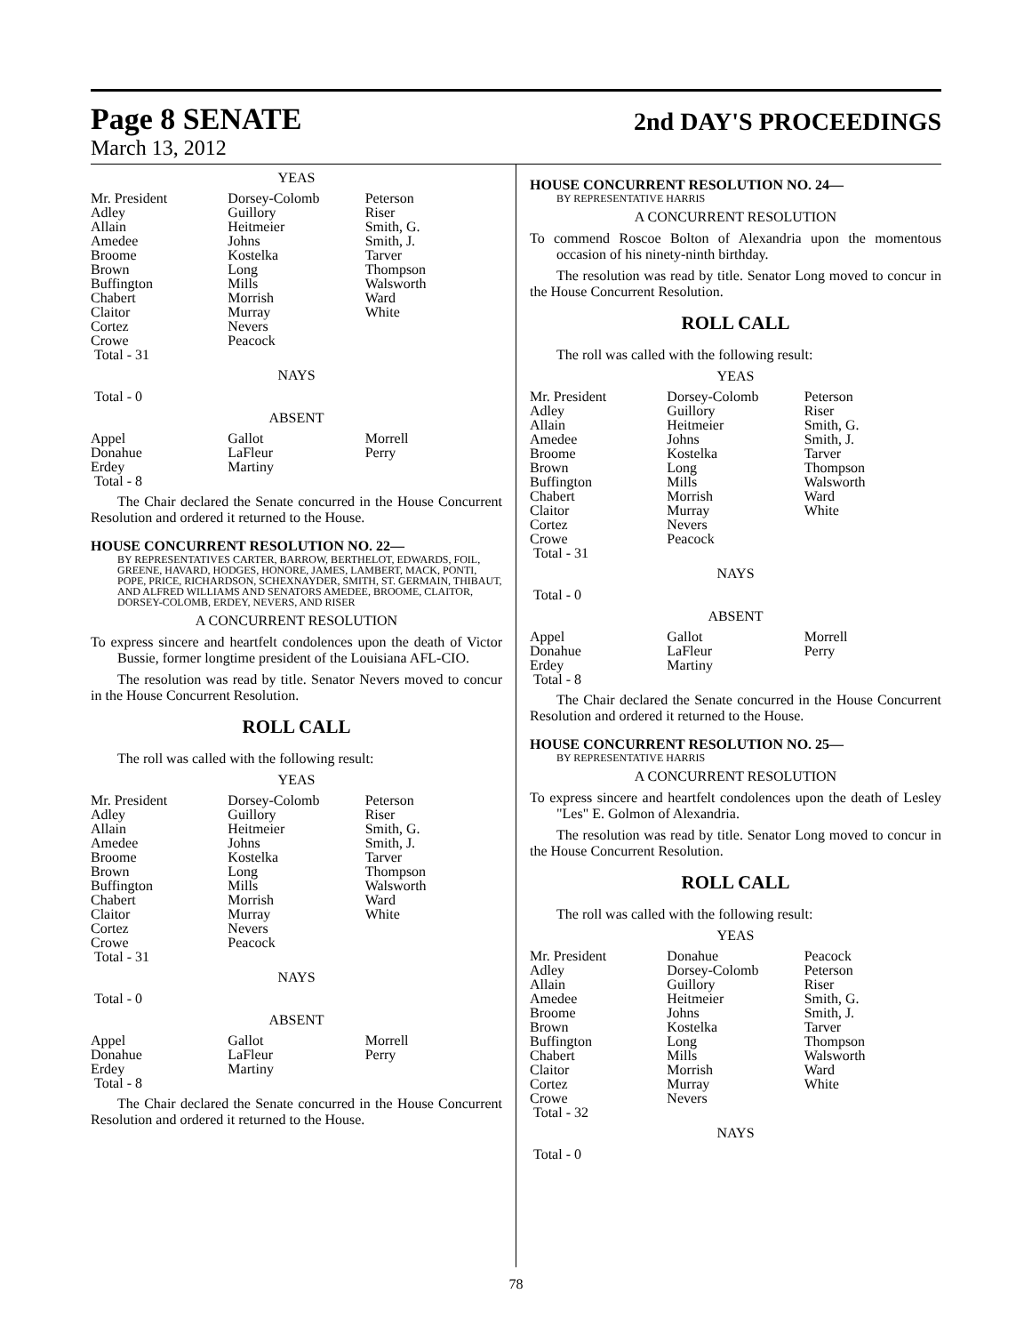Page 8 SENATE
2nd DAY'S PROCEEDINGS
March 13, 2012
YEAS
| Mr. President | Dorsey-Colomb | Peterson |
| Adley | Guillory | Riser |
| Allain | Heitmeier | Smith, G. |
| Amedee | Johns | Smith, J. |
| Broome | Kostelka | Tarver |
| Brown | Long | Thompson |
| Buffington | Mills | Walsworth |
| Chabert | Morrish | Ward |
| Claitor | Murray | White |
| Cortez | Nevers | |
| Crowe | Peacock | |
| Total - 31 | | |
NAYS
Total - 0
ABSENT
| Appel | Gallot | Morrell |
| Donahue | LaFleur | Perry |
| Erdey | Martiny | |
| Total - 8 | | |
The Chair declared the Senate concurred in the House Concurrent Resolution and ordered it returned to the House.
HOUSE CONCURRENT RESOLUTION NO. 22—
BY REPRESENTATIVES CARTER, BARROW, BERTHELOT, EDWARDS, FOIL, GREENE, HAVARD, HODGES, HONORE, JAMES, LAMBERT, MACK, PONTI, POPE, PRICE, RICHARDSON, SCHEXNAYDER, SMITH, ST. GERMAIN, THIBAUT, AND ALFRED WILLIAMS AND SENATORS AMEDEE, BROOME, CLAITOR, DORSEY-COLOMB, ERDEY, NEVERS, AND RISER
A CONCURRENT RESOLUTION
To express sincere and heartfelt condolences upon the death of Victor Bussie, former longtime president of the Louisiana AFL-CIO.
The resolution was read by title. Senator Nevers moved to concur in the House Concurrent Resolution.
ROLL CALL
The roll was called with the following result:
YEAS
| Mr. President | Dorsey-Colomb | Peterson |
| Adley | Guillory | Riser |
| Allain | Heitmeier | Smith, G. |
| Amedee | Johns | Smith, J. |
| Broome | Kostelka | Tarver |
| Brown | Long | Thompson |
| Buffington | Mills | Walsworth |
| Chabert | Morrish | Ward |
| Claitor | Murray | White |
| Cortez | Nevers | |
| Crowe | Peacock | |
| Total - 31 | | |
NAYS
Total - 0
ABSENT
| Appel | Gallot | Morrell |
| Donahue | LaFleur | Perry |
| Erdey | Martiny | |
| Total - 8 | | |
The Chair declared the Senate concurred in the House Concurrent Resolution and ordered it returned to the House.
HOUSE CONCURRENT RESOLUTION NO. 24—
BY REPRESENTATIVE HARRIS
A CONCURRENT RESOLUTION
To commend Roscoe Bolton of Alexandria upon the momentous occasion of his ninety-ninth birthday.
The resolution was read by title. Senator Long moved to concur in the House Concurrent Resolution.
ROLL CALL
The roll was called with the following result:
YEAS
| Mr. President | Dorsey-Colomb | Peterson |
| Adley | Guillory | Riser |
| Allain | Heitmeier | Smith, G. |
| Amedee | Johns | Smith, J. |
| Broome | Kostelka | Tarver |
| Brown | Long | Thompson |
| Buffington | Mills | Walsworth |
| Chabert | Morrish | Ward |
| Claitor | Murray | White |
| Cortez | Nevers | |
| Crowe | Peacock | |
| Total - 31 | | |
NAYS
Total - 0
ABSENT
| Appel | Gallot | Morrell |
| Donahue | LaFleur | Perry |
| Erdey | Martiny | |
| Total - 8 | | |
The Chair declared the Senate concurred in the House Concurrent Resolution and ordered it returned to the House.
HOUSE CONCURRENT RESOLUTION NO. 25—
BY REPRESENTATIVE HARRIS
A CONCURRENT RESOLUTION
To express sincere and heartfelt condolences upon the death of Lesley "Les" E. Golmon of Alexandria.
The resolution was read by title. Senator Long moved to concur in the House Concurrent Resolution.
ROLL CALL
The roll was called with the following result:
YEAS
| Mr. President | Donahue | Peacock |
| Adley | Dorsey-Colomb | Peterson |
| Allain | Guillory | Riser |
| Amedee | Heitmeier | Smith, G. |
| Broome | Johns | Smith, J. |
| Brown | Kostelka | Tarver |
| Buffington | Long | Thompson |
| Chabert | Mills | Walsworth |
| Claitor | Morrish | Ward |
| Cortez | Murray | White |
| Crowe | Nevers | |
| Total - 32 | | |
NAYS
Total - 0
78